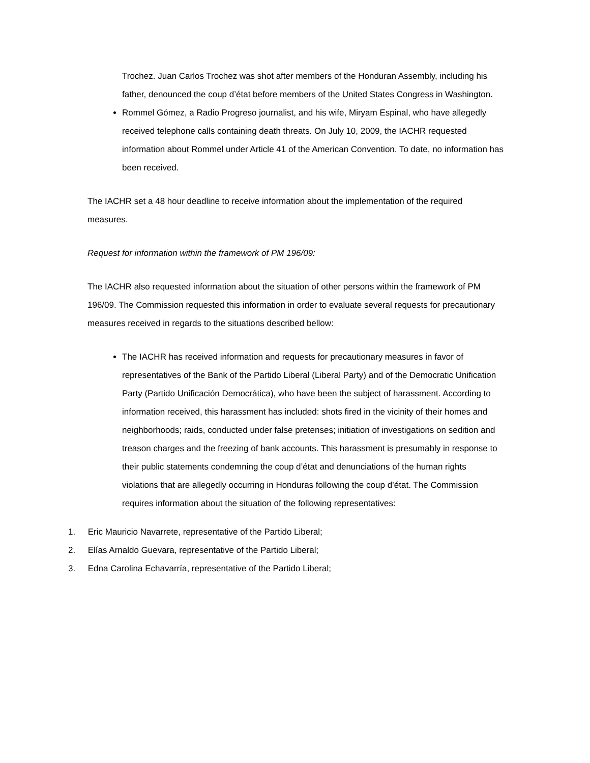Trochez. Juan Carlos Trochez was shot after members of the Honduran Assembly, including his father, denounced the coup d’état before members of the United States Congress in Washington.
Rommel Gómez, a Radio Progreso journalist, and his wife, Miryam Espinal, who have allegedly received telephone calls containing death threats. On July 10, 2009, the IACHR requested information about Rommel under Article 41 of the American Convention. To date, no information has been received.
The IACHR set a 48 hour deadline to receive information about the implementation of the required measures.
Request for information within the framework of PM 196/09:
The IACHR also requested information about the situation of other persons within the framework of PM 196/09. The Commission requested this information in order to evaluate several requests for precautionary measures received in regards to the situations described bellow:
The IACHR has received information and requests for precautionary measures in favor of representatives of the Bank of the Partido Liberal (Liberal Party) and of the Democratic Unification Party (Partido Unificación Democrática), who have been the subject of harassment. According to information received, this harassment has included: shots fired in the vicinity of their homes and neighborhoods; raids, conducted under false pretenses; initiation of investigations on sedition and treason charges and the freezing of bank accounts. This harassment is presumably in response to their public statements condemning the coup d’état and denunciations of the human rights violations that are allegedly occurring in Honduras following the coup d’état. The Commission requires information about the situation of the following representatives:
1. Eric Mauricio Navarrete, representative of the Partido Liberal;
2. Elías Arnaldo Guevara, representative of the Partido Liberal;
3. Edna Carolina Echavarría, representative of the Partido Liberal;